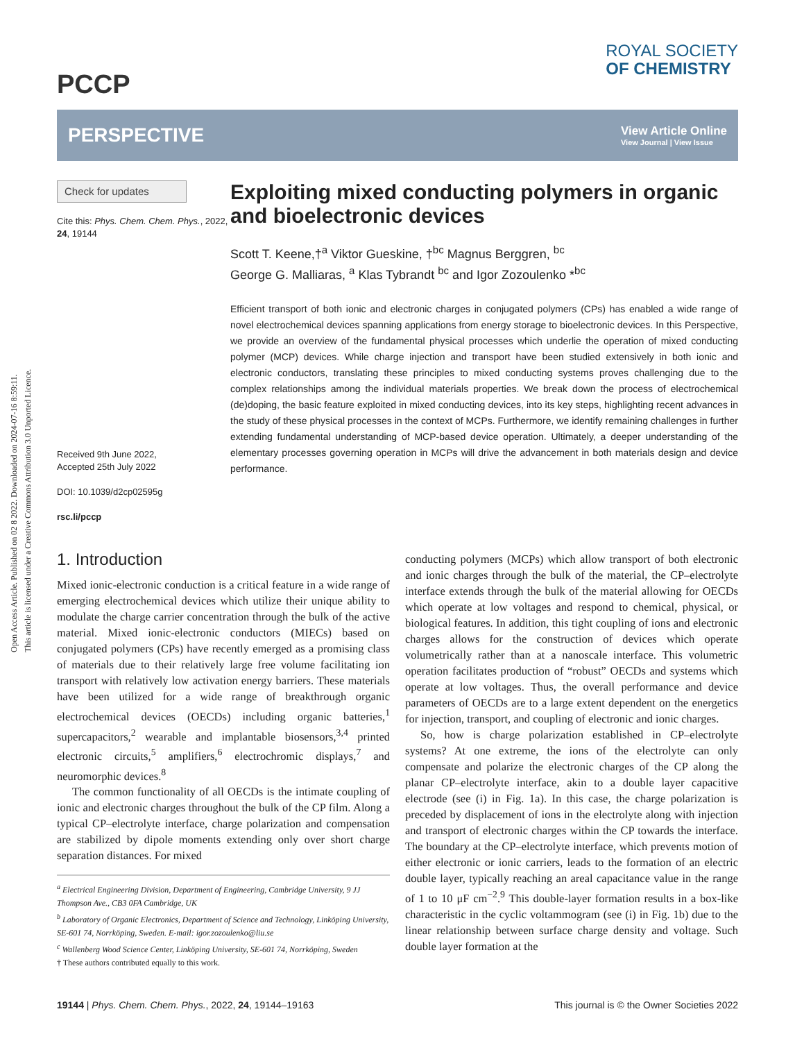Open Access Article. Published on 02 8 2022. Downloaded on 2024-07-16 8:59:11.
This article is licensed under a Creative Commons Attribution 3.0 Unported Licence.
PCCP
ROYAL SOCIETY
OF CHEMISTRY
PERSPECTIVE
View Article Online
View Journal | View Issue
Check for updates
Cite this: Phys. Chem. Chem. Phys., 2022, 24, 19144
Received 9th June 2022,
Accepted 25th July 2022
DOI: 10.1039/d2cp02595g
rsc.li/pccp
Exploiting mixed conducting polymers in organic and bioelectronic devices
Scott T. Keene,†<sup>a</sup> Viktor Gueskine, †<sup>bc</sup> Magnus Berggren, <sup>bc</sup>
George G. Malliaras, <sup>a</sup> Klas Tybrandt <sup>bc</sup> and Igor Zozoulenko *<sup>bc</sup>
Efficient transport of both ionic and electronic charges in conjugated polymers (CPs) has enabled a wide range of novel electrochemical devices spanning applications from energy storage to bioelectronic devices. In this Perspective, we provide an overview of the fundamental physical processes which underlie the operation of mixed conducting polymer (MCP) devices. While charge injection and transport have been studied extensively in both ionic and electronic conductors, translating these principles to mixed conducting systems proves challenging due to the complex relationships among the individual materials properties. We break down the process of electrochemical (de)doping, the basic feature exploited in mixed conducting devices, into its key steps, highlighting recent advances in the study of these physical processes in the context of MCPs. Furthermore, we identify remaining challenges in further extending fundamental understanding of MCP-based device operation. Ultimately, a deeper understanding of the elementary processes governing operation in MCPs will drive the advancement in both materials design and device performance.
1. Introduction
Mixed ionic-electronic conduction is a critical feature in a wide range of emerging electrochemical devices which utilize their unique ability to modulate the charge carrier concentration through the bulk of the active material. Mixed ionic-electronic conductors (MIECs) based on conjugated polymers (CPs) have recently emerged as a promising class of materials due to their relatively large free volume facilitating ion transport with relatively low activation energy barriers. These materials have been utilized for a wide range of breakthrough organic electrochemical devices (OECDs) including organic batteries,<sup>1</sup> supercapacitors,<sup>2</sup> wearable and implantable biosensors,<sup>3,4</sup> printed electronic circuits,<sup>5</sup> amplifiers,<sup>6</sup> electrochromic displays,<sup>7</sup> and neuromorphic devices.<sup>8</sup>
The common functionality of all OECDs is the intimate coupling of ionic and electronic charges throughout the bulk of the CP film. Along a typical CP–electrolyte interface, charge polarization and compensation are stabilized by dipole moments extending only over short charge separation distances. For mixed
<sup>a</sup> Electrical Engineering Division, Department of Engineering, Cambridge University, 9 JJ Thompson Ave., CB3 0FA Cambridge, UK
<sup>b</sup> Laboratory of Organic Electronics, Department of Science and Technology, Linköping University, SE-601 74, Norrköping, Sweden. E-mail: igor.zozoulenko@liu.se
<sup>c</sup> Wallenberg Wood Science Center, Linköping University, SE-601 74, Norrköping, Sweden
† These authors contributed equally to this work.
conducting polymers (MCPs) which allow transport of both electronic and ionic charges through the bulk of the material, the CP–electrolyte interface extends through the bulk of the material allowing for OECDs which operate at low voltages and respond to chemical, physical, or biological features. In addition, this tight coupling of ions and electronic charges allows for the construction of devices which operate volumetrically rather than at a nanoscale interface. This volumetric operation facilitates production of “robust” OECDs and systems which operate at low voltages. Thus, the overall performance and device parameters of OECDs are to a large extent dependent on the energetics for injection, transport, and coupling of electronic and ionic charges.
So, how is charge polarization established in CP–electrolyte systems? At one extreme, the ions of the electrolyte can only compensate and polarize the electronic charges of the CP along the planar CP–electrolyte interface, akin to a double layer capacitive electrode (see (i) in Fig. 1a). In this case, the charge polarization is preceded by displacement of ions in the electrolyte along with injection and transport of electronic charges within the CP towards the interface. The boundary at the CP–electrolyte interface, which prevents motion of either electronic or ionic carriers, leads to the formation of an electric double layer, typically reaching an areal capacitance value in the range of 1 to 10 μF cm<sup>−2</sup>.<sup>9</sup> This double-layer formation results in a box-like characteristic in the cyclic voltammogram (see (i) in Fig. 1b) due to the linear relationship between surface charge density and voltage. Such double layer formation at the
19144 | Phys. Chem. Chem. Phys., 2022, 24, 19144–19163 This journal is © the Owner Societies 2022